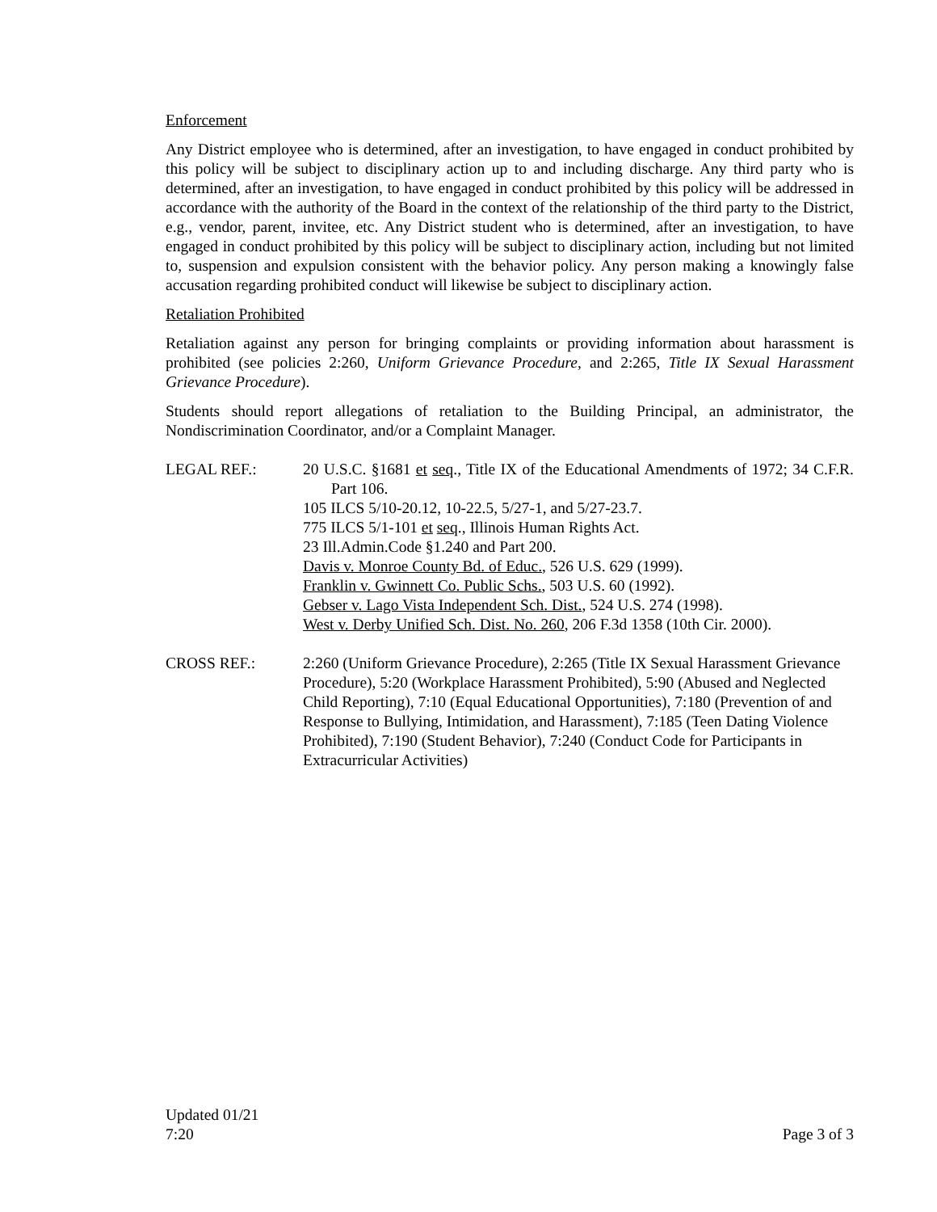Enforcement
Any District employee who is determined, after an investigation, to have engaged in conduct prohibited by this policy will be subject to disciplinary action up to and including discharge. Any third party who is determined, after an investigation, to have engaged in conduct prohibited by this policy will be addressed in accordance with the authority of the Board in the context of the relationship of the third party to the District, e.g., vendor, parent, invitee, etc. Any District student who is determined, after an investigation, to have engaged in conduct prohibited by this policy will be subject to disciplinary action, including but not limited to, suspension and expulsion consistent with the behavior policy. Any person making a knowingly false accusation regarding prohibited conduct will likewise be subject to disciplinary action.
Retaliation Prohibited
Retaliation against any person for bringing complaints or providing information about harassment is prohibited (see policies 2:260, Uniform Grievance Procedure, and 2:265, Title IX Sexual Harassment Grievance Procedure).
Students should report allegations of retaliation to the Building Principal, an administrator, the Nondiscrimination Coordinator, and/or a Complaint Manager.
LEGAL REF.: 20 U.S.C. §1681 et seq., Title IX of the Educational Amendments of 1972; 34 C.F.R. Part 106.
105 ILCS 5/10-20.12, 10-22.5, 5/27-1, and 5/27-23.7.
775 ILCS 5/1-101 et seq., Illinois Human Rights Act.
23 Ill.Admin.Code §1.240 and Part 200.
Davis v. Monroe County Bd. of Educ., 526 U.S. 629 (1999).
Franklin v. Gwinnett Co. Public Schs., 503 U.S. 60 (1992).
Gebser v. Lago Vista Independent Sch. Dist., 524 U.S. 274 (1998).
West v. Derby Unified Sch. Dist. No. 260, 206 F.3d 1358 (10th Cir. 2000).
CROSS REF.: 2:260 (Uniform Grievance Procedure), 2:265 (Title IX Sexual Harassment Grievance Procedure), 5:20 (Workplace Harassment Prohibited), 5:90 (Abused and Neglected Child Reporting), 7:10 (Equal Educational Opportunities), 7:180 (Prevention of and Response to Bullying, Intimidation, and Harassment), 7:185 (Teen Dating Violence Prohibited), 7:190 (Student Behavior), 7:240 (Conduct Code for Participants in Extracurricular Activities)
Updated 01/21
7:20
Page 3 of 3